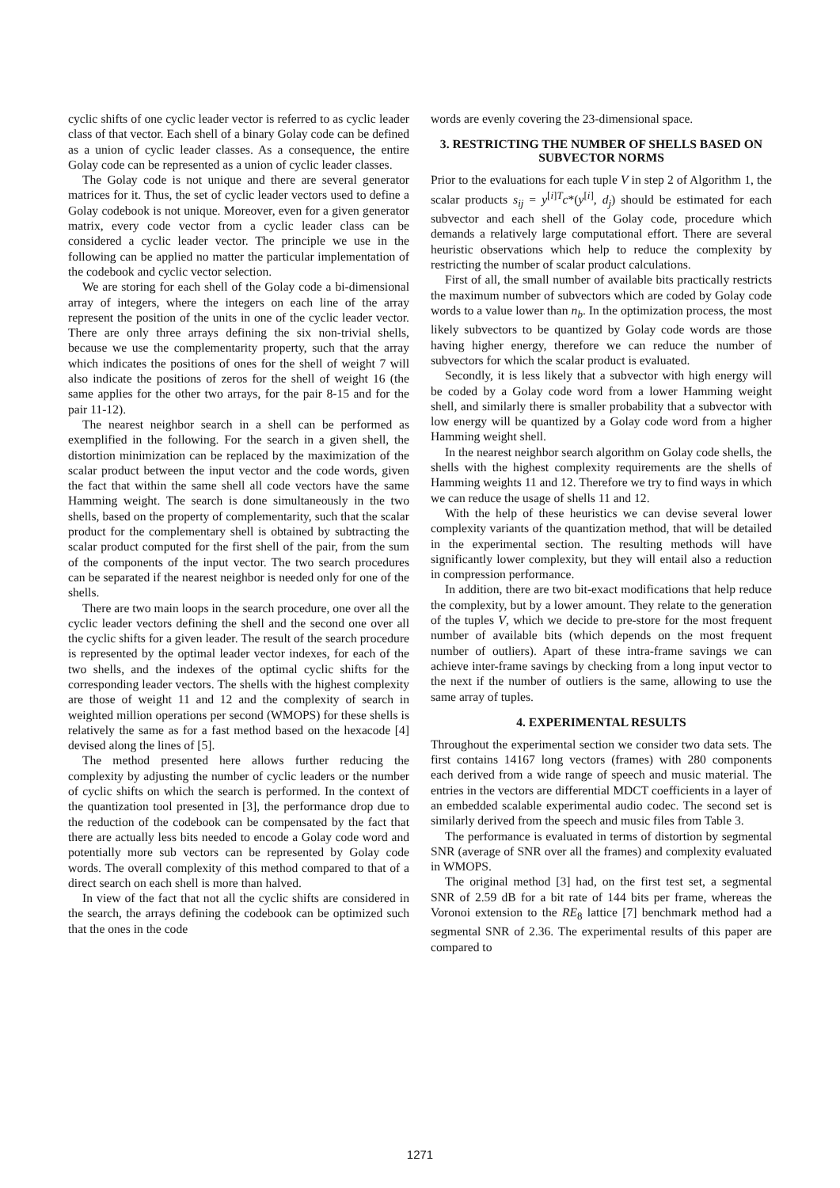cyclic shifts of one cyclic leader vector is referred to as cyclic leader class of that vector. Each shell of a binary Golay code can be defined as a union of cyclic leader classes. As a consequence, the entire Golay code can be represented as a union of cyclic leader classes.
The Golay code is not unique and there are several generator matrices for it. Thus, the set of cyclic leader vectors used to define a Golay codebook is not unique. Moreover, even for a given generator matrix, every code vector from a cyclic leader class can be considered a cyclic leader vector. The principle we use in the following can be applied no matter the particular implementation of the codebook and cyclic vector selection.
We are storing for each shell of the Golay code a bi-dimensional array of integers, where the integers on each line of the array represent the position of the units in one of the cyclic leader vector. There are only three arrays defining the six non-trivial shells, because we use the complementarity property, such that the array which indicates the positions of ones for the shell of weight 7 will also indicate the positions of zeros for the shell of weight 16 (the same applies for the other two arrays, for the pair 8-15 and for the pair 11-12).
The nearest neighbor search in a shell can be performed as exemplified in the following. For the search in a given shell, the distortion minimization can be replaced by the maximization of the scalar product between the input vector and the code words, given the fact that within the same shell all code vectors have the same Hamming weight. The search is done simultaneously in the two shells, based on the property of complementarity, such that the scalar product for the complementary shell is obtained by subtracting the scalar product computed for the first shell of the pair, from the sum of the components of the input vector. The two search procedures can be separated if the nearest neighbor is needed only for one of the shells.
There are two main loops in the search procedure, one over all the cyclic leader vectors defining the shell and the second one over all the cyclic shifts for a given leader. The result of the search procedure is represented by the optimal leader vector indexes, for each of the two shells, and the indexes of the optimal cyclic shifts for the corresponding leader vectors. The shells with the highest complexity are those of weight 11 and 12 and the complexity of search in weighted million operations per second (WMOPS) for these shells is relatively the same as for a fast method based on the hexacode [4] devised along the lines of [5].
The method presented here allows further reducing the complexity by adjusting the number of cyclic leaders or the number of cyclic shifts on which the search is performed. In the context of the quantization tool presented in [3], the performance drop due to the reduction of the codebook can be compensated by the fact that there are actually less bits needed to encode a Golay code word and potentially more sub vectors can be represented by Golay code words. The overall complexity of this method compared to that of a direct search on each shell is more than halved.
In view of the fact that not all the cyclic shifts are considered in the search, the arrays defining the codebook can be optimized such that the ones in the code
words are evenly covering the 23-dimensional space.
3. RESTRICTING THE NUMBER OF SHELLS BASED ON SUBVECTOR NORMS
Prior to the evaluations for each tuple V in step 2 of Algorithm 1, the scalar products s<sub>ij</sub> = y<sup>[i]T</sup>c*(y<sup>[i]</sup>, d<sub>j</sub>) should be estimated for each subvector and each shell of the Golay code, procedure which demands a relatively large computational effort. There are several heuristic observations which help to reduce the complexity by restricting the number of scalar product calculations.
First of all, the small number of available bits practically restricts the maximum number of subvectors which are coded by Golay code words to a value lower than n<sub>b</sub>. In the optimization process, the most likely subvectors to be quantized by Golay code words are those having higher energy, therefore we can reduce the number of subvectors for which the scalar product is evaluated.
Secondly, it is less likely that a subvector with high energy will be coded by a Golay code word from a lower Hamming weight shell, and similarly there is smaller probability that a subvector with low energy will be quantized by a Golay code word from a higher Hamming weight shell.
In the nearest neighbor search algorithm on Golay code shells, the shells with the highest complexity requirements are the shells of Hamming weights 11 and 12. Therefore we try to find ways in which we can reduce the usage of shells 11 and 12.
With the help of these heuristics we can devise several lower complexity variants of the quantization method, that will be detailed in the experimental section. The resulting methods will have significantly lower complexity, but they will entail also a reduction in compression performance.
In addition, there are two bit-exact modifications that help reduce the complexity, but by a lower amount. They relate to the generation of the tuples V, which we decide to pre-store for the most frequent number of available bits (which depends on the most frequent number of outliers). Apart of these intra-frame savings we can achieve inter-frame savings by checking from a long input vector to the next if the number of outliers is the same, allowing to use the same array of tuples.
4. EXPERIMENTAL RESULTS
Throughout the experimental section we consider two data sets. The first contains 14167 long vectors (frames) with 280 components each derived from a wide range of speech and music material. The entries in the vectors are differential MDCT coefficients in a layer of an embedded scalable experimental audio codec. The second set is similarly derived from the speech and music files from Table 3.
The performance is evaluated in terms of distortion by segmental SNR (average of SNR over all the frames) and complexity evaluated in WMOPS.
The original method [3] had, on the first test set, a segmental SNR of 2.59 dB for a bit rate of 144 bits per frame, whereas the Voronoi extension to the RE<sub>8</sub> lattice [7] benchmark method had a segmental SNR of 2.36. The experimental results of this paper are compared to
1271